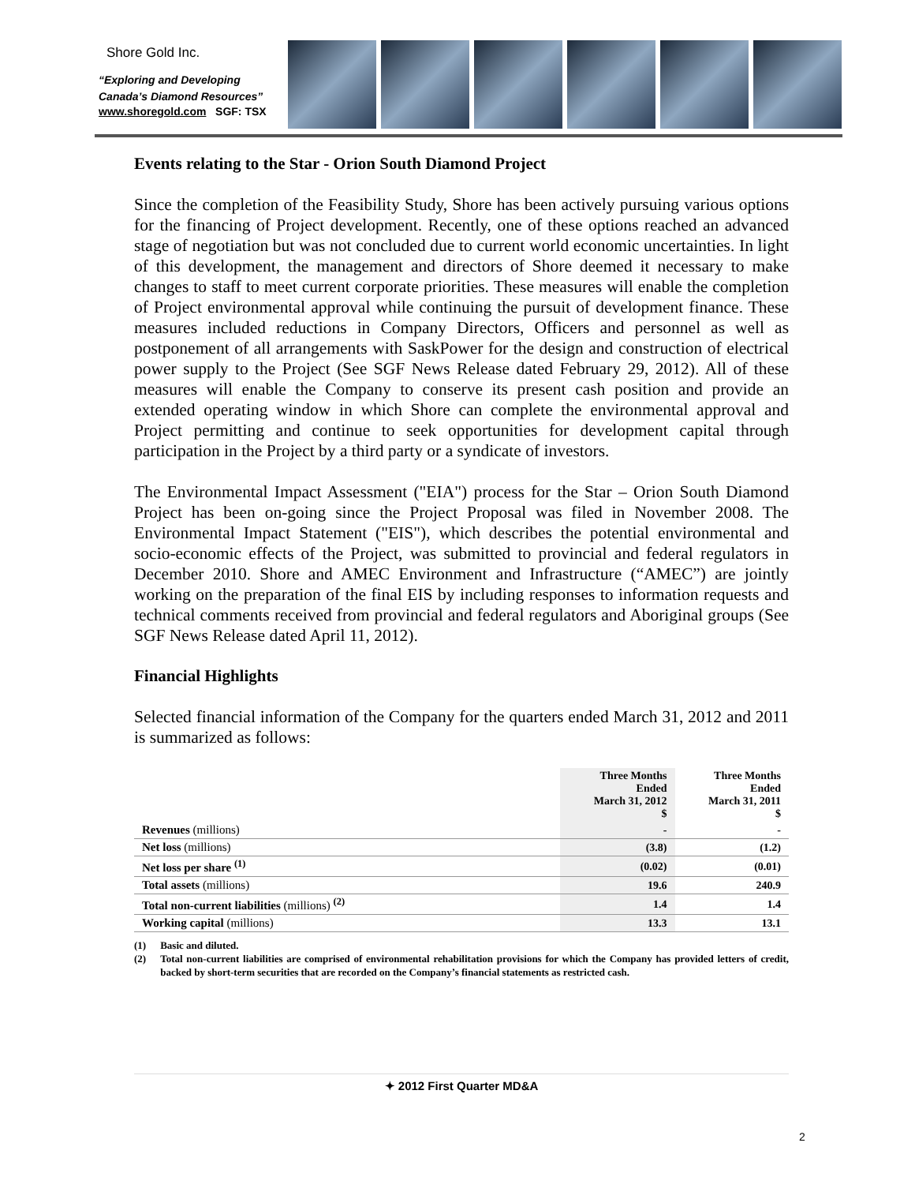Shore Gold Inc.
“Exploring and Developing
Canada’s Diamond Resources”
www.shoregold.com SGF: TSX
Events relating to the Star - Orion South Diamond Project
Since the completion of the Feasibility Study, Shore has been actively pursuing various options for the financing of Project development. Recently, one of these options reached an advanced stage of negotiation but was not concluded due to current world economic uncertainties. In light of this development, the management and directors of Shore deemed it necessary to make changes to staff to meet current corporate priorities. These measures will enable the completion of Project environmental approval while continuing the pursuit of development finance. These measures included reductions in Company Directors, Officers and personnel as well as postponement of all arrangements with SaskPower for the design and construction of electrical power supply to the Project (See SGF News Release dated February 29, 2012). All of these measures will enable the Company to conserve its present cash position and provide an extended operating window in which Shore can complete the environmental approval and Project permitting and continue to seek opportunities for development capital through participation in the Project by a third party or a syndicate of investors.
The Environmental Impact Assessment ("EIA") process for the Star – Orion South Diamond Project has been on-going since the Project Proposal was filed in November 2008. The Environmental Impact Statement ("EIS"), which describes the potential environmental and socio-economic effects of the Project, was submitted to provincial and federal regulators in December 2010. Shore and AMEC Environment and Infrastructure (“AMEC”) are jointly working on the preparation of the final EIS by including responses to information requests and technical comments received from provincial and federal regulators and Aboriginal groups (See SGF News Release dated April 11, 2012).
Financial Highlights
Selected financial information of the Company for the quarters ended March 31, 2012 and 2011 is summarized as follows:
| | Three Months Ended March 31, 2012 $ | Three Months Ended March 31, 2011 $ |
| --- | --- | --- |
| Revenues (millions) | - | - |
| Net loss (millions) | (3.8) | (1.2) |
| Net loss per share <sup>(1)</sup> | (0.02) | (0.01) |
| Total assets (millions) | 19.6 | 240.9 |
| Total non-current liabilities (millions) <sup>(2)</sup> | 1.4 | 1.4 |
| Working capital (millions) | 13.3 | 13.1 |
(1) Basic and diluted.
(2) Total non-current liabilities are comprised of environmental rehabilitation provisions for which the Company has provided letters of credit, backed by short-term securities that are recorded on the Company’s financial statements as restricted cash.
✦ 2012 First Quarter MD&A
2